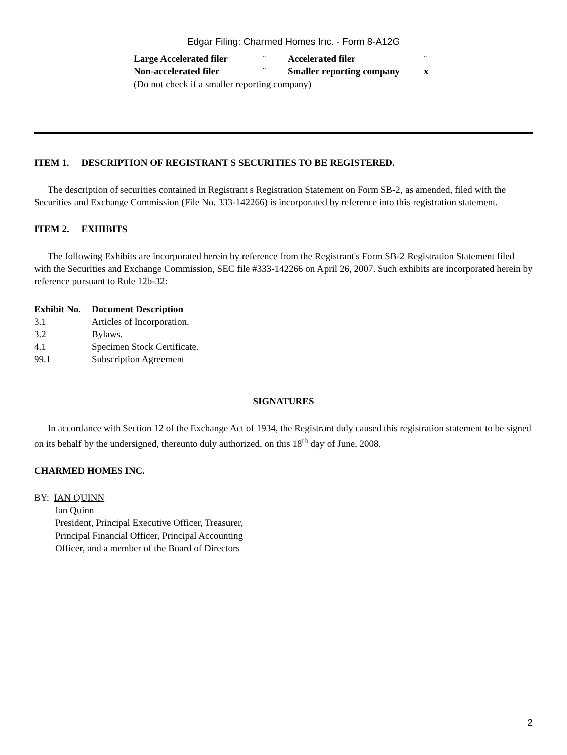Edgar Filing: Charmed Homes Inc. - Form 8-A12G
| Large Accelerated filer | ¨ | Accelerated filer | ¨ |
| Non-accelerated filer | ¨ | Smaller reporting company | x |
| (Do not check if a smaller reporting company) | | | |
ITEM 1. DESCRIPTION OF REGISTRANT S SECURITIES TO BE REGISTERED.
The description of securities contained in Registrant s Registration Statement on Form SB-2, as amended, filed with the Securities and Exchange Commission (File No. 333-142266) is incorporated by reference into this registration statement.
ITEM 2. EXHIBITS
The following Exhibits are incorporated herein by reference from the Registrant's Form SB-2 Registration Statement filed with the Securities and Exchange Commission, SEC file #333-142266 on April 26, 2007. Such exhibits are incorporated herein by reference pursuant to Rule 12b-32:
| Exhibit No. | Document Description |
| --- | --- |
| 3.1 | Articles of Incorporation. |
| 3.2 | Bylaws. |
| 4.1 | Specimen Stock Certificate. |
| 99.1 | Subscription Agreement |
SIGNATURES
In accordance with Section 12 of the Exchange Act of 1934, the Registrant duly caused this registration statement to be signed on its behalf by the undersigned, thereunto duly authorized, on this 18<sup>th</sup> day of June, 2008.
CHARMED HOMES INC.
BY: IAN QUINN
Ian Quinn
President, Principal Executive Officer, Treasurer,
Principal Financial Officer, Principal Accounting
Officer, and a member of the Board of Directors
2